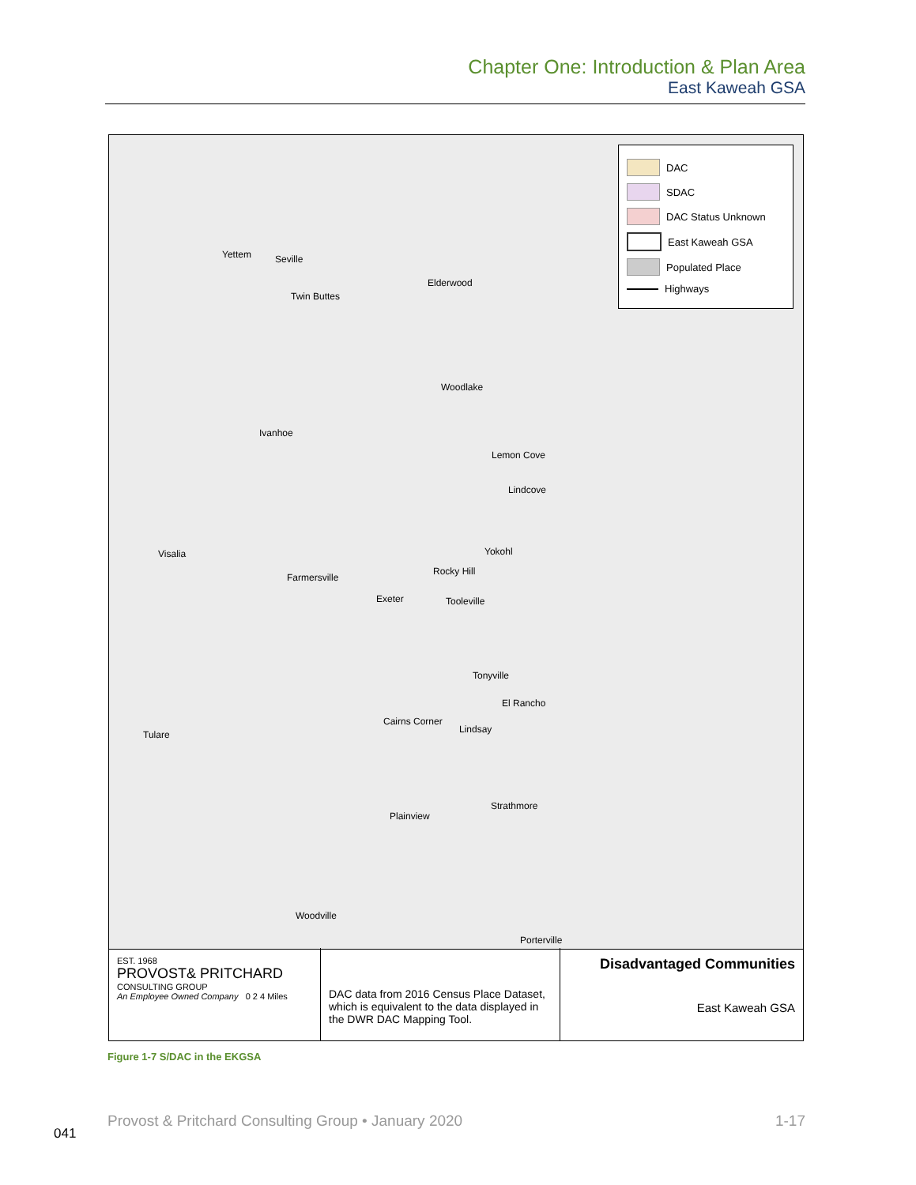Chapter One: Introduction & Plan Area
East Kaweah GSA
Yettem Seville
Twin Buttes
Elderwood
Woodlake
Ivanhoe
Lemon Cove
Lindcove
Yokohl Visalia
Farmersville
Rocky Hill
Exeter Tooleville
Tonyville
El Rancho
Tulare
Cairns Corner
Lindsay
Strathmore
Plainview
Woodville
Porterville
DAC
SDAC
DAC Status Unknown
East Kaweah GSA
Populated Place
Highways
EST. 1968
PROVOST& PRITCHARD
CONSULTING GROUP
An Employee Owned Company 0 2 4 Miles
DAC data from 2016 Census Place Dataset, which is equivalent to the data displayed in the DWR DAC Mapping Tool.
Disadvantaged Communities
East Kaweah GSA
Figure 1-7 S/DAC in the EKGSA
Provost & Pritchard Consulting Group • January 2020 1-17
041